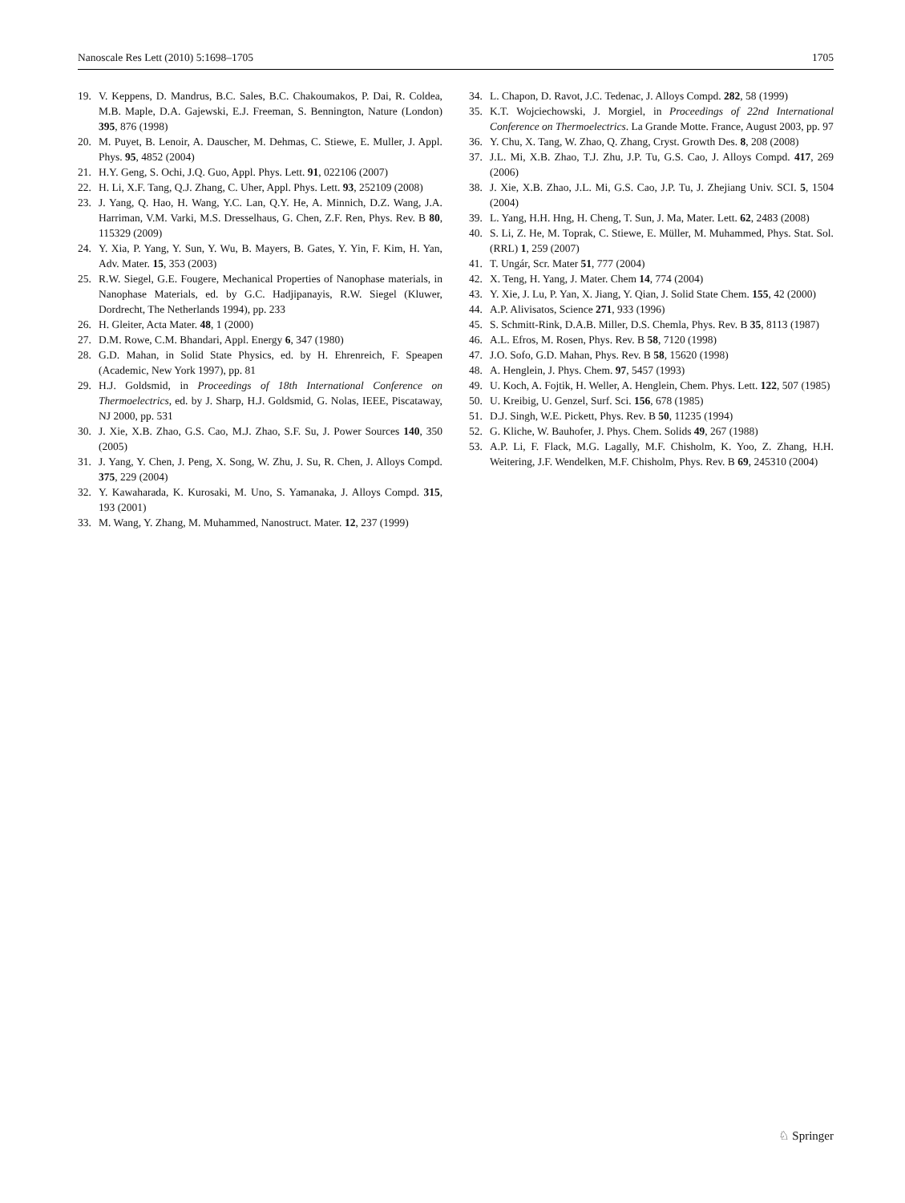Nanoscale Res Lett (2010) 5:1698–1705 1705
19. V. Keppens, D. Mandrus, B.C. Sales, B.C. Chakoumakos, P. Dai, R. Coldea, M.B. Maple, D.A. Gajewski, E.J. Freeman, S. Bennington, Nature (London) 395, 876 (1998)
20. M. Puyet, B. Lenoir, A. Dauscher, M. Dehmas, C. Stiewe, E. Muller, J. Appl. Phys. 95, 4852 (2004)
21. H.Y. Geng, S. Ochi, J.Q. Guo, Appl. Phys. Lett. 91, 022106 (2007)
22. H. Li, X.F. Tang, Q.J. Zhang, C. Uher, Appl. Phys. Lett. 93, 252109 (2008)
23. J. Yang, Q. Hao, H. Wang, Y.C. Lan, Q.Y. He, A. Minnich, D.Z. Wang, J.A. Harriman, V.M. Varki, M.S. Dresselhaus, G. Chen, Z.F. Ren, Phys. Rev. B 80, 115329 (2009)
24. Y. Xia, P. Yang, Y. Sun, Y. Wu, B. Mayers, B. Gates, Y. Yin, F. Kim, H. Yan, Adv. Mater. 15, 353 (2003)
25. R.W. Siegel, G.E. Fougere, Mechanical Properties of Nanophase materials, in Nanophase Materials, ed. by G.C. Hadjipanayis, R.W. Siegel (Kluwer, Dordrecht, The Netherlands 1994), pp. 233
26. H. Gleiter, Acta Mater. 48, 1 (2000)
27. D.M. Rowe, C.M. Bhandari, Appl. Energy 6, 347 (1980)
28. G.D. Mahan, in Solid State Physics, ed. by H. Ehrenreich, F. Speapen (Academic, New York 1997), pp. 81
29. H.J. Goldsmid, in Proceedings of 18th International Conference on Thermoelectrics, ed. by J. Sharp, H.J. Goldsmid, G. Nolas, IEEE, Piscataway, NJ 2000, pp. 531
30. J. Xie, X.B. Zhao, G.S. Cao, M.J. Zhao, S.F. Su, J. Power Sources 140, 350 (2005)
31. J. Yang, Y. Chen, J. Peng, X. Song, W. Zhu, J. Su, R. Chen, J. Alloys Compd. 375, 229 (2004)
32. Y. Kawaharada, K. Kurosaki, M. Uno, S. Yamanaka, J. Alloys Compd. 315, 193 (2001)
33. M. Wang, Y. Zhang, M. Muhammed, Nanostruct. Mater. 12, 237 (1999)
34. L. Chapon, D. Ravot, J.C. Tedenac, J. Alloys Compd. 282, 58 (1999)
35. K.T. Wojciechowski, J. Morgiel, in Proceedings of 22nd International Conference on Thermoelectrics. La Grande Motte. France, August 2003, pp. 97
36. Y. Chu, X. Tang, W. Zhao, Q. Zhang, Cryst. Growth Des. 8, 208 (2008)
37. J.L. Mi, X.B. Zhao, T.J. Zhu, J.P. Tu, G.S. Cao, J. Alloys Compd. 417, 269 (2006)
38. J. Xie, X.B. Zhao, J.L. Mi, G.S. Cao, J.P. Tu, J. Zhejiang Univ. SCI. 5, 1504 (2004)
39. L. Yang, H.H. Hng, H. Cheng, T. Sun, J. Ma, Mater. Lett. 62, 2483 (2008)
40. S. Li, Z. He, M. Toprak, C. Stiewe, E. Müller, M. Muhammed, Phys. Stat. Sol. (RRL) 1, 259 (2007)
41. T. Ungár, Scr. Mater 51, 777 (2004)
42. X. Teng, H. Yang, J. Mater. Chem 14, 774 (2004)
43. Y. Xie, J. Lu, P. Yan, X. Jiang, Y. Qian, J. Solid State Chem. 155, 42 (2000)
44. A.P. Alivisatos, Science 271, 933 (1996)
45. S. Schmitt-Rink, D.A.B. Miller, D.S. Chemla, Phys. Rev. B 35, 8113 (1987)
46. A.L. Efros, M. Rosen, Phys. Rev. B 58, 7120 (1998)
47. J.O. Sofo, G.D. Mahan, Phys. Rev. B 58, 15620 (1998)
48. A. Henglein, J. Phys. Chem. 97, 5457 (1993)
49. U. Koch, A. Fojtik, H. Weller, A. Henglein, Chem. Phys. Lett. 122, 507 (1985)
50. U. Kreibig, U. Genzel, Surf. Sci. 156, 678 (1985)
51. D.J. Singh, W.E. Pickett, Phys. Rev. B 50, 11235 (1994)
52. G. Kliche, W. Bauhofer, J. Phys. Chem. Solids 49, 267 (1988)
53. A.P. Li, F. Flack, M.G. Lagally, M.F. Chisholm, K. Yoo, Z. Zhang, H.H. Weitering, J.F. Wendelken, M.F. Chisholm, Phys. Rev. B 69, 245310 (2004)
♘ Springer